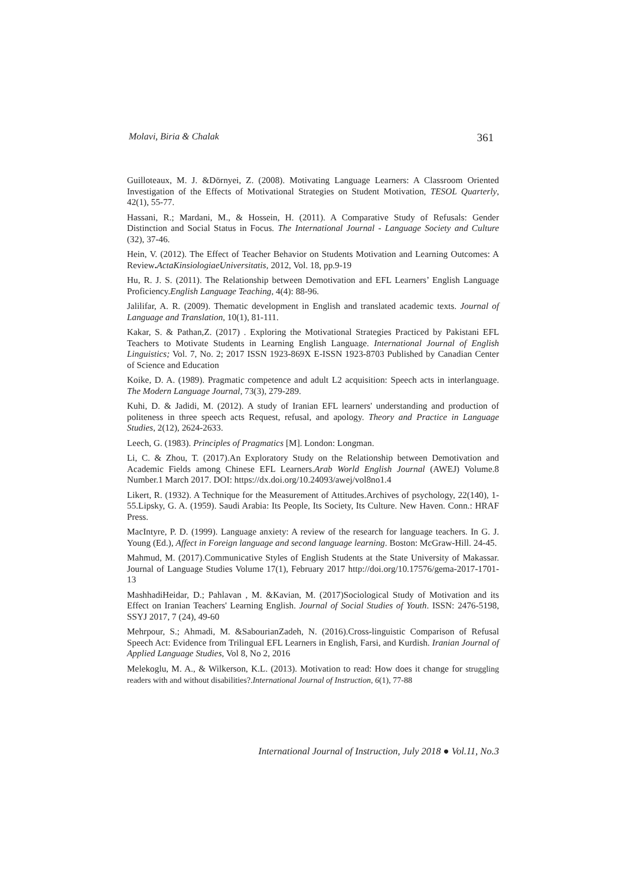Molavi, Biria & Chalak 361
Guilloteaux, M. J. &Dörnyei, Z. (2008). Motivating Language Learners: A Classroom Oriented Investigation of the Effects of Motivational Strategies on Student Motivation, TESOL Quarterly, 42(1), 55-77.
Hassani, R.; Mardani, M., & Hossein, H. (2011). A Comparative Study of Refusals: Gender Distinction and Social Status in Focus. The International Journal - Language Society and Culture (32), 37-46.
Hein, V. (2012). The Effect of Teacher Behavior on Students Motivation and Learning Outcomes: A Review. ActaKinsiologiaeUniversitatis, 2012, Vol. 18, pp.9-19
Hu, R. J. S. (2011). The Relationship between Demotivation and EFL Learners’ English Language Proficiency.English Language Teaching, 4(4): 88-96.
Jalilifar, A. R. (2009). Thematic development in English and translated academic texts. Journal of Language and Translation, 10(1), 81-111.
Kakar, S. & Pathan,Z. (2017) . Exploring the Motivational Strategies Practiced by Pakistani EFL Teachers to Motivate Students in Learning English Language. International Journal of English Linguistics; Vol. 7, No. 2; 2017 ISSN 1923-869X E-ISSN 1923-8703 Published by Canadian Center of Science and Education
Koike, D. A. (1989). Pragmatic competence and adult L2 acquisition: Speech acts in interlanguage. The Modern Language Journal, 73(3), 279-289.
Kuhi, D. & Jadidi, M. (2012). A study of Iranian EFL learners' understanding and production of politeness in three speech acts Request, refusal, and apology. Theory and Practice in Language Studies, 2(12), 2624-2633.
Leech, G. (1983). Principles of Pragmatics [M]. London: Longman.
Li, C. & Zhou, T. (2017).An Exploratory Study on the Relationship between Demotivation and Academic Fields among Chinese EFL Learners.Arab World English Journal (AWEJ) Volume.8 Number.1 March 2017. DOI: https://dx.doi.org/10.24093/awej/vol8no1.4
Likert, R. (1932). A Technique for the Measurement of Attitudes.Archives of psychology, 22(140), 1-55.Lipsky, G. A. (1959). Saudi Arabia: Its People, Its Society, Its Culture. New Haven. Conn.: HRAF Press.
MacIntyre, P. D. (1999). Language anxiety: A review of the research for language teachers. In G. J. Young (Ed.), Affect in Foreign language and second language learning. Boston: McGraw-Hill. 24-45.
Mahmud, M. (2017).Communicative Styles of English Students at the State University of Makassar. Journal of Language Studies Volume 17(1), February 2017 http://doi.org/10.17576/gema-2017-1701-13
MashhadiHeidar, D.; Pahlavan , M. &Kavian, M. (2017)Sociological Study of Motivation and its Effect on Iranian Teachers' Learning English. Journal of Social Studies of Youth. ISSN: 2476-5198, SSYJ 2017, 7 (24), 49-60
Mehrpour, S.; Ahmadi, M. &SabourianZadeh, N. (2016).Cross-linguistic Comparison of Refusal Speech Act: Evidence from Trilingual EFL Learners in English, Farsi, and Kurdish. Iranian Journal of Applied Language Studies, Vol 8, No 2, 2016
Melekoglu, M. A., & Wilkerson, K.L. (2013). Motivation to read: How does it change for struggling readers with and without disabilities?.International Journal of Instruction, 6(1), 77-88
International Journal of Instruction, July 2018 ● Vol.11, No.3